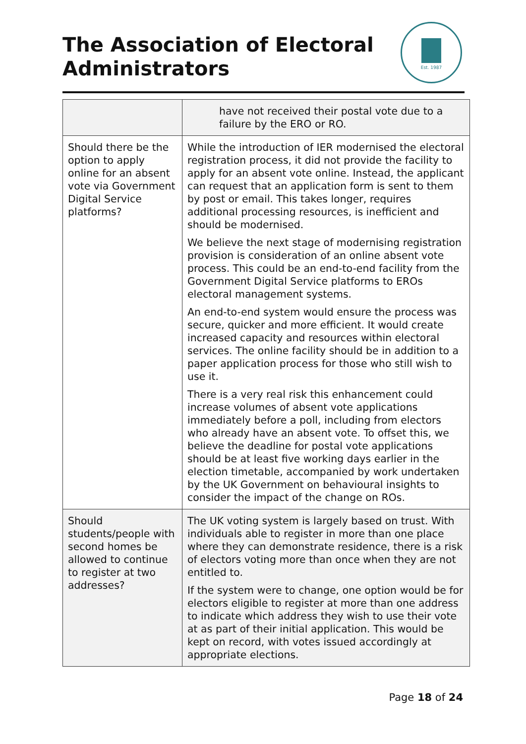The Association of Electoral Administrators
Est. 1987
| | have not received their postal vote due to a failure by the ERO or RO. |
| Should there be the option to apply online for an absent vote via Government Digital Service platforms? | While the introduction of IER modernised the electoral registration process, it did not provide the facility to apply for an absent vote online. Instead, the applicant can request that an application form is sent to them by post or email. This takes longer, requires additional processing resources, is inefficient and should be modernised. We believe the next stage of modernising registration provision is consideration of an online absent vote process. This could be an end-to-end facility from the Government Digital Service platforms to EROs electoral management systems. An end-to-end system would ensure the process was secure, quicker and more efficient. It would create increased capacity and resources within electoral services. The online facility should be in addition to a paper application process for those who still wish to use it. There is a very real risk this enhancement could increase volumes of absent vote applications immediately before a poll, including from electors who already have an absent vote. To offset this, we believe the deadline for postal vote applications should be at least five working days earlier in the election timetable, accompanied by work undertaken by the UK Government on behavioural insights to consider the impact of the change on ROs. |
| Should students/people with second homes be allowed to continue to register at two addresses? | The UK voting system is largely based on trust. With individuals able to register in more than one place where they can demonstrate residence, there is a risk of electors voting more than once when they are not entitled to. If the system were to change, one option would be for electors eligible to register at more than one address to indicate which address they wish to use their vote at as part of their initial application. This would be kept on record, with votes issued accordingly at appropriate elections. |
Page 18 of 24